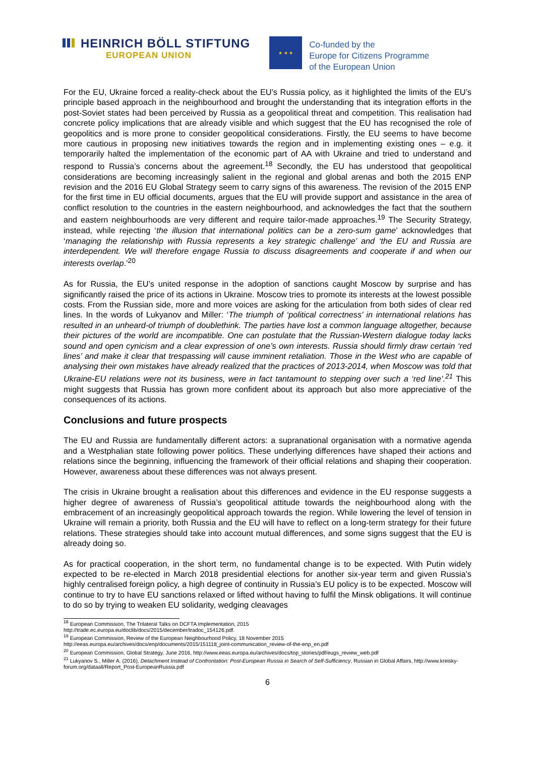HEINRICH BÖLL STIFTUNG
EUROPEAN UNION
★ ★ ★
Co-funded by the
Europe for Citizens Programme
of the European Union
For the EU, Ukraine forced a reality-check about the EU’s Russia policy, as it highlighted the limits of the EU’s principle based approach in the neighbourhood and brought the understanding that its integration efforts in the post-Soviet states had been perceived by Russia as a geopolitical threat and competition. This realisation had concrete policy implications that are already visible and which suggest that the EU has recognised the role of geopolitics and is more prone to consider geopolitical considerations. Firstly, the EU seems to have become more cautious in proposing new initiatives towards the region and in implementing existing ones – e.g. it temporarily halted the implementation of the economic part of AA with Ukraine and tried to understand and respond to Russia’s concerns about the agreement.<sup>18</sup> Secondly, the EU has understood that geopolitical considerations are becoming increasingly salient in the regional and global arenas and both the 2015 ENP revision and the 2016 EU Global Strategy seem to carry signs of this awareness. The revision of the 2015 ENP for the first time in EU official documents, argues that the EU will provide support and assistance in the area of conflict resolution to the countries in the eastern neighbourhood, and acknowledges the fact that the southern and eastern neighbourhoods are very different and require tailor-made approaches.<sup>19</sup> The Security Strategy, instead, while rejecting ‘the illusion that international politics can be a zero-sum game’ acknowledges that ‘managing the relationship with Russia represents a key strategic challenge’ and ‘the EU and Russia are interdependent. We will therefore engage Russia to discuss disagreements and cooperate if and when our interests overlap.’<sup>20</sup>
As for Russia, the EU’s united response in the adoption of sanctions caught Moscow by surprise and has significantly raised the price of its actions in Ukraine. Moscow tries to promote its interests at the lowest possible costs. From the Russian side, more and more voices are asking for the articulation from both sides of clear red lines. In the words of Lukyanov and Miller: ‘The triumph of ‘political correctness’ in international relations has resulted in an unheard-of triumph of doublethink. The parties have lost a common language altogether, because their pictures of the world are incompatible. One can postulate that the Russian-Western dialogue today lacks sound and open cynicism and a clear expression of one’s own interests. Russia should firmly draw certain ‘red lines’ and make it clear that trespassing will cause imminent retaliation. Those in the West who are capable of analysing their own mistakes have already realized that the practices of 2013-2014, when Moscow was told that Ukraine-EU relations were not its business, were in fact tantamount to stepping over such a ‘red line’.<sup>21</sup> This might suggests that Russia has grown more confident about its approach but also more appreciative of the consequences of its actions.
Conclusions and future prospects
The EU and Russia are fundamentally different actors: a supranational organisation with a normative agenda and a Westphalian state following power politics. These underlying differences have shaped their actions and relations since the beginning, influencing the framework of their official relations and shaping their cooperation. However, awareness about these differences was not always present.
The crisis in Ukraine brought a realisation about this differences and evidence in the EU response suggests a higher degree of awareness of Russia’s geopolitical attitude towards the neighbourhood along with the embracement of an increasingly geopolitical approach towards the region. While lowering the level of tension in Ukraine will remain a priority, both Russia and the EU will have to reflect on a long-term strategy for their future relations. These strategies should take into account mutual differences, and some signs suggest that the EU is already doing so.
As for practical cooperation, in the short term, no fundamental change is to be expected. With Putin widely expected to be re-elected in March 2018 presidential elections for another six-year term and given Russia’s highly centralised foreign policy, a high degree of continuity in Russia’s EU policy is to be expected. Moscow will continue to try to have EU sanctions relaxed or lifted without having to fulfil the Minsk obligations. It will continue to do so by trying to weaken EU solidarity, wedging cleavages
<sup>18</sup> European Commission, The Trilateral Talks on DCFTA Implementation, 2015
http://trade.ec.europa.eu/doclib/docs/2015/december/tradoc_154126.pdf.
<sup>19</sup> European Commission, Review of the European Neighbourhood Policy, 18 November 2015
http://eeas.europa.eu/archives/docs/enp/documents/2015/151118_joint-communication_review-of-the-enp_en.pdf
<sup>20</sup> European Commission, Global Strategy, June 2016, http://www.eeas.europa.eu/archives/docs/top_stories/pdf/eugs_review_web.pdf
<sup>21</sup> Lukyanov S., Miller A. (2016), Detachment Instead of Confrontation: Post-European Russia in Search of Self-Sufficiency, Russian in Global Affairs, http://www.kreisky-forum.org/dataall/Report_Post-EuropeanRussia.pdf
6